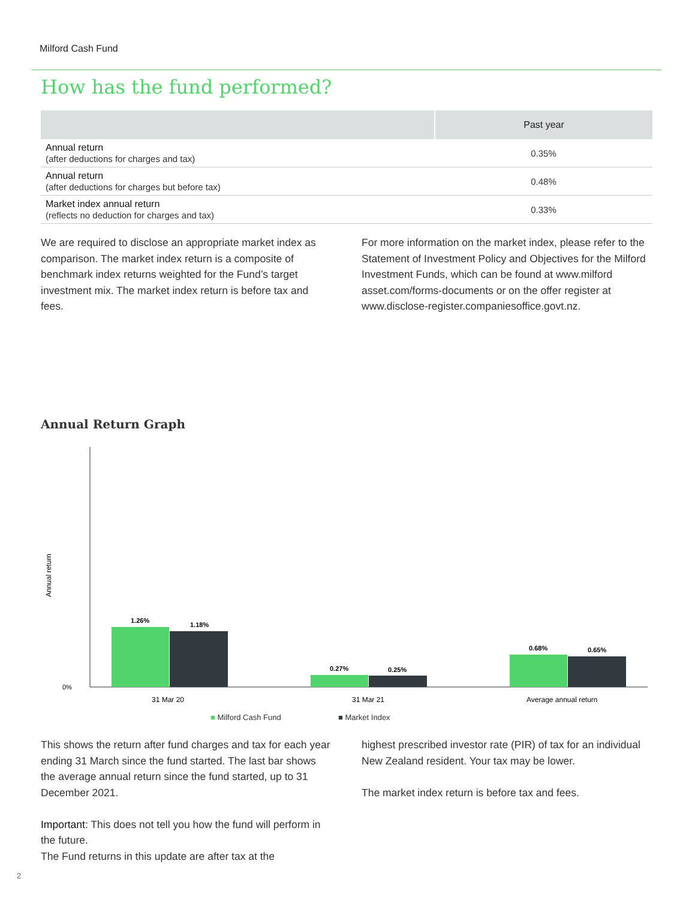Milford Cash Fund
How has the fund performed?
| | Past year |
| --- | --- |
| Annual return (after deductions for charges and tax) | 0.35% |
| Annual return (after deductions for charges but before tax) | 0.48% |
| Market index annual return (reflects no deduction for charges and tax) | 0.33% |
We are required to disclose an appropriate market index as comparison. The market index return is a composite of benchmark index returns weighted for the Fund’s target investment mix. The market index return is before tax and fees.
For more information on the market index, please refer to the Statement of Investment Policy and Objectives for the Milford Investment Funds, which can be found at www.milford asset.com/forms-documents or on the offer register at www.disclose-register.companiesoffice.govt.nz.
Annual Return Graph
Annual return
0%
1.26%
1.18%
0.27%
0.25%
0.68%
0.65%
31 Mar 20
31 Mar 21
Average annual return
■ Milford Cash Fund ■ Market Index
This shows the return after fund charges and tax for each year ending 31 March since the fund started. The last bar shows the average annual return since the fund started, up to 31 December 2021.
Important: This does not tell you how the fund will perform in the future.
The Fund returns in this update are after tax at the
highest prescribed investor rate (PIR) of tax for an individual New Zealand resident. Your tax may be lower.
The market index return is before tax and fees.
2